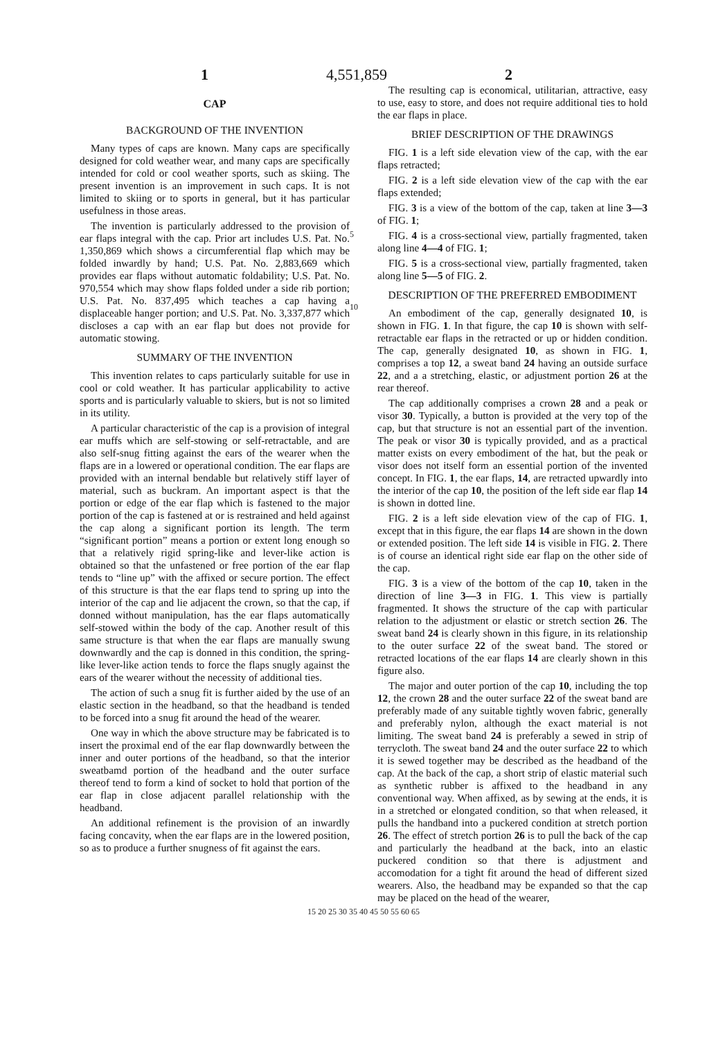1 4,551,859 2
CAP
BACKGROUND OF THE INVENTION
Many types of caps are known. Many caps are specifically designed for cold weather wear, and many caps are specifically intended for cold or cool weather sports, such as skiing. The present invention is an improvement in such caps. It is not limited to skiing or to sports in general, but it has particular usefulness in those areas.
The invention is particularly addressed to the provision of ear flaps integral with the cap. Prior art includes U.S. Pat. No. 1,350,869 which shows a circumferential flap which may be folded inwardly by hand; U.S. Pat. No. 2,883,669 which provides ear flaps without automatic foldability; U.S. Pat. No. 970,554 which may show flaps folded under a side rib portion; U.S. Pat. No. 837,495 which teaches a cap having a displaceable hanger portion; and U.S. Pat. No. 3,337,877 which discloses a cap with an ear flap but does not provide for automatic stowing.
SUMMARY OF THE INVENTION
This invention relates to caps particularly suitable for use in cool or cold weather. It has particular applicability to active sports and is particularly valuable to skiers, but is not so limited in its utility.
A particular characteristic of the cap is a provision of integral ear muffs which are self-stowing or self-retractable, and are also self-snug fitting against the ears of the wearer when the flaps are in a lowered or operational condition. The ear flaps are provided with an internal bendable but relatively stiff layer of material, such as buckram. An important aspect is that the portion or edge of the ear flap which is fastened to the major portion of the cap is fastened at or is restrained and held against the cap along a significant portion its length. The term “significant portion” means a portion or extent long enough so that a relatively rigid spring-like and lever-like action is obtained so that the unfastened or free portion of the ear flap tends to “line up” with the affixed or secure portion. The effect of this structure is that the ear flaps tend to spring up into the interior of the cap and lie adjacent the crown, so that the cap, if donned without manipulation, has the ear flaps automatically self-stowed within the body of the cap. Another result of this same structure is that when the ear flaps are manually swung downwardly and the cap is donned in this condition, the spring-like lever-like action tends to force the flaps snugly against the ears of the wearer without the necessity of additional ties.
The action of such a snug fit is further aided by the use of an elastic section in the headband, so that the headband is tended to be forced into a snug fit around the head of the wearer.
One way in which the above structure may be fabricated is to insert the proximal end of the ear flap downwardly between the inner and outer portions of the headband, so that the interior sweatbamd portion of the headband and the outer surface thereof tend to form a kind of socket to hold that portion of the ear flap in close adjacent parallel relationship with the headband.
An additional refinement is the provision of an inwardly facing concavity, when the ear flaps are in the lowered position, so as to produce a further snugness of fit against the ears.
5
10
The resulting cap is economical, utilitarian, attractive, easy to use, easy to store, and does not require additional ties to hold the ear flaps in place.
BRIEF DESCRIPTION OF THE DRAWINGS
FIG. 1 is a left side elevation view of the cap, with the ear flaps retracted;
FIG. 2 is a left side elevation view of the cap with the ear flaps extended;
FIG. 3 is a view of the bottom of the cap, taken at line 3—3 of FIG. 1;
FIG. 4 is a cross-sectional view, partially fragmented, taken along line 4—4 of FIG. 1;
FIG. 5 is a cross-sectional view, partially fragmented, taken along line 5—5 of FIG. 2.
DESCRIPTION OF THE PREFERRED EMBODIMENT
An embodiment of the cap, generally designated 10, is shown in FIG. 1. In that figure, the cap 10 is shown with self-retractable ear flaps in the retracted or up or hidden condition. The cap, generally designated 10, as shown in FIG. 1, comprises a top 12, a sweat band 24 having an outside surface 22, and a a stretching, elastic, or adjustment portion 26 at the rear thereof.
The cap additionally comprises a crown 28 and a peak or visor 30. Typically, a button is provided at the very top of the cap, but that structure is not an essential part of the invention. The peak or visor 30 is typically provided, and as a practical matter exists on every embodiment of the hat, but the peak or visor does not itself form an essential portion of the invented concept. In FIG. 1, the ear flaps, 14, are retracted upwardly into the interior of the cap 10, the position of the left side ear flap 14 is shown in dotted line.
FIG. 2 is a left side elevation view of the cap of FIG. 1, except that in this figure, the ear flaps 14 are shown in the down or extended position. The left side 14 is visible in FIG. 2. There is of course an identical right side ear flap on the other side of the cap.
FIG. 3 is a view of the bottom of the cap 10, taken in the direction of line 3—3 in FIG. 1. This view is partially fragmented. It shows the structure of the cap with particular relation to the adjustment or elastic or stretch section 26. The sweat band 24 is clearly shown in this figure, in its relationship to the outer surface 22 of the sweat band. The stored or retracted locations of the ear flaps 14 are clearly shown in this figure also.
The major and outer portion of the cap 10, including the top 12, the crown 28 and the outer surface 22 of the sweat band are preferably made of any suitable tightly woven fabric, generally and preferably nylon, although the exact material is not limiting. The sweat band 24 is preferably a sewed in strip of terrycloth. The sweat band 24 and the outer surface 22 to which it is sewed together may be described as the headband of the cap. At the back of the cap, a short strip of elastic material such as synthetic rubber is affixed to the headband in any conventional way. When affixed, as by sewing at the ends, it is in a stretched or elongated condition, so that when released, it pulls the handband into a puckered condition at stretch portion 26. The effect of stretch portion 26 is to pull the back of the cap and particularly the headband at the back, into an elastic puckered condition so that there is adjustment and accomodation for a tight fit around the head of different sized wearers. Also, the headband may be expanded so that the cap may be placed on the head of the wearer,
15 20 25 30 35 40 45 50 55 60 65